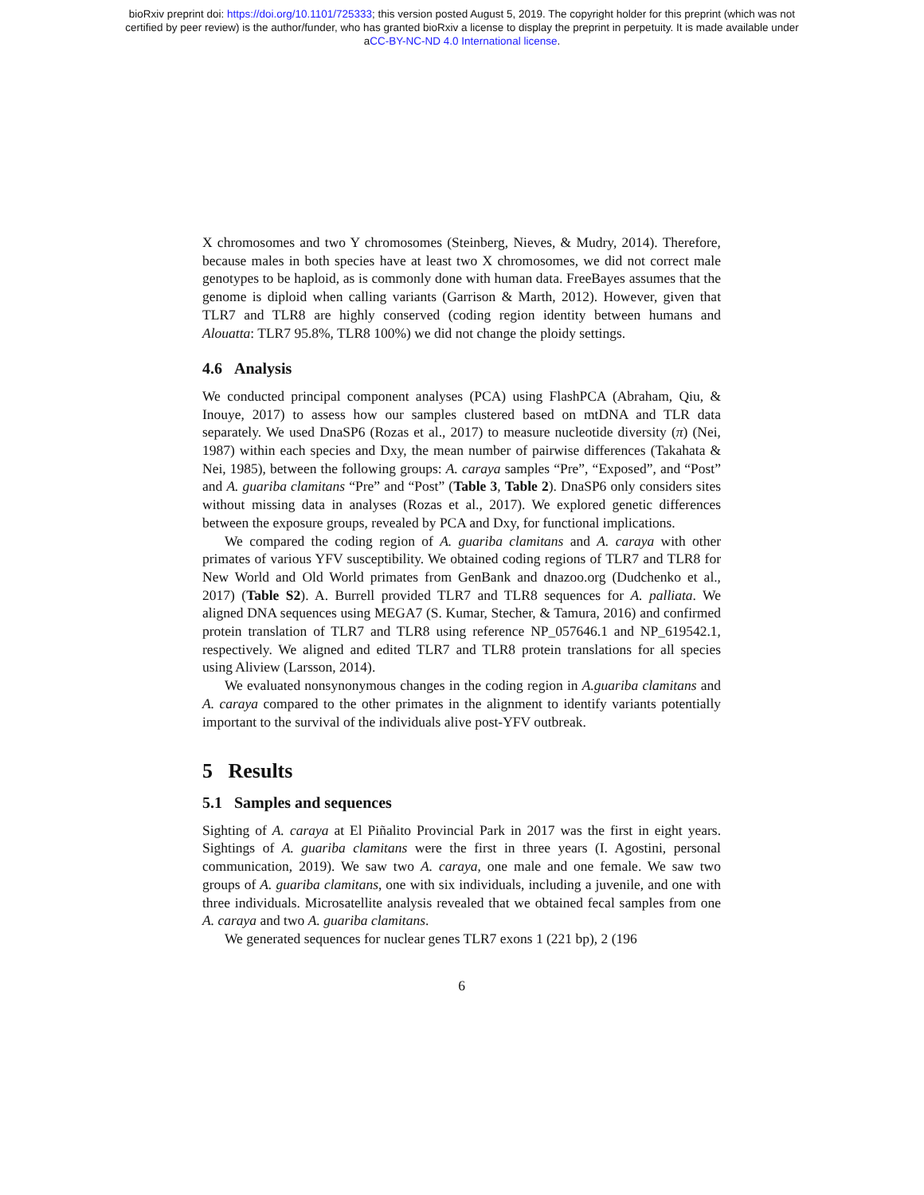bioRxiv preprint doi: https://doi.org/10.1101/725333; this version posted August 5, 2019. The copyright holder for this preprint (which was not
certified by peer review) is the author/funder, who has granted bioRxiv a license to display the preprint in perpetuity. It is made available under
aCC-BY-NC-ND 4.0 International license.
X chromosomes and two Y chromosomes (Steinberg, Nieves, & Mudry, 2014). Therefore, because males in both species have at least two X chromosomes, we did not correct male genotypes to be haploid, as is commonly done with human data. FreeBayes assumes that the genome is diploid when calling variants (Garrison & Marth, 2012). However, given that TLR7 and TLR8 are highly conserved (coding region identity between humans and Alouatta: TLR7 95.8%, TLR8 100%) we did not change the ploidy settings.
4.6 Analysis
We conducted principal component analyses (PCA) using FlashPCA (Abraham, Qiu, & Inouye, 2017) to assess how our samples clustered based on mtDNA and TLR data separately. We used DnaSP6 (Rozas et al., 2017) to measure nucleotide diversity (π) (Nei, 1987) within each species and Dxy, the mean number of pairwise differences (Takahata & Nei, 1985), between the following groups: A. caraya samples “Pre”, “Exposed”, and “Post” and A. guariba clamitans “Pre” and “Post” (Table 3, Table 2). DnaSP6 only considers sites without missing data in analyses (Rozas et al., 2017). We explored genetic differences between the exposure groups, revealed by PCA and Dxy, for functional implications.
We compared the coding region of A. guariba clamitans and A. caraya with other primates of various YFV susceptibility. We obtained coding regions of TLR7 and TLR8 for New World and Old World primates from GenBank and dnazoo.org (Dudchenko et al., 2017) (Table S2). A. Burrell provided TLR7 and TLR8 sequences for A. palliata. We aligned DNA sequences using MEGA7 (S. Kumar, Stecher, & Tamura, 2016) and confirmed protein translation of TLR7 and TLR8 using reference NP_057646.1 and NP_619542.1, respectively. We aligned and edited TLR7 and TLR8 protein translations for all species using Aliview (Larsson, 2014).
We evaluated nonsynonymous changes in the coding region in A.guariba clamitans and A. caraya compared to the other primates in the alignment to identify variants potentially important to the survival of the individuals alive post-YFV outbreak.
5 Results
5.1 Samples and sequences
Sighting of A. caraya at El Piñalito Provincial Park in 2017 was the first in eight years. Sightings of A. guariba clamitans were the first in three years (I. Agostini, personal communication, 2019). We saw two A. caraya, one male and one female. We saw two groups of A. guariba clamitans, one with six individuals, including a juvenile, and one with three individuals. Microsatellite analysis revealed that we obtained fecal samples from one A. caraya and two A. guariba clamitans.
We generated sequences for nuclear genes TLR7 exons 1 (221 bp), 2 (196
6